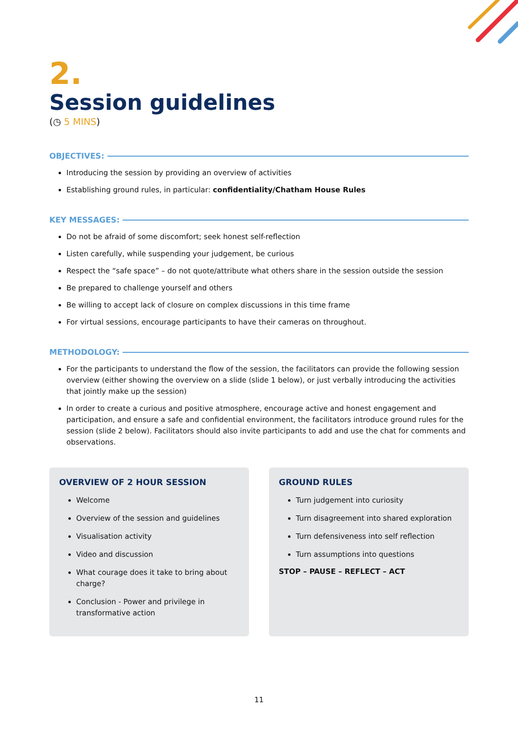2.
Session guidelines
(◷ 5 MINS)
OBJECTIVES:
Introducing the session by providing an overview of activities
Establishing ground rules, in particular: confidentiality/Chatham House Rules
KEY MESSAGES:
Do not be afraid of some discomfort; seek honest self-reflection
Listen carefully, while suspending your judgement, be curious
Respect the “safe space” – do not quote/attribute what others share in the session outside the session
Be prepared to challenge yourself and others
Be willing to accept lack of closure on complex discussions in this time frame
For virtual sessions, encourage participants to have their cameras on throughout.
METHODOLOGY:
For the participants to understand the flow of the session, the facilitators can provide the following session overview (either showing the overview on a slide (slide 1 below), or just verbally introducing the activities that jointly make up the session)
In order to create a curious and positive atmosphere, encourage active and honest engagement and participation, and ensure a safe and confidential environment, the facilitators introduce ground rules for the session (slide 2 below). Facilitators should also invite participants to add and use the chat for comments and observations.
OVERVIEW OF 2 HOUR SESSION
Welcome
Overview of the session and guidelines
Visualisation activity
Video and discussion
What courage does it take to bring about charge?
Conclusion - Power and privilege in transformative action
GROUND RULES
Turn judgement into curiosity
Turn disagreement into shared exploration
Turn defensiveness into self reflection
Turn assumptions into questions
STOP – PAUSE – REFLECT – ACT
11